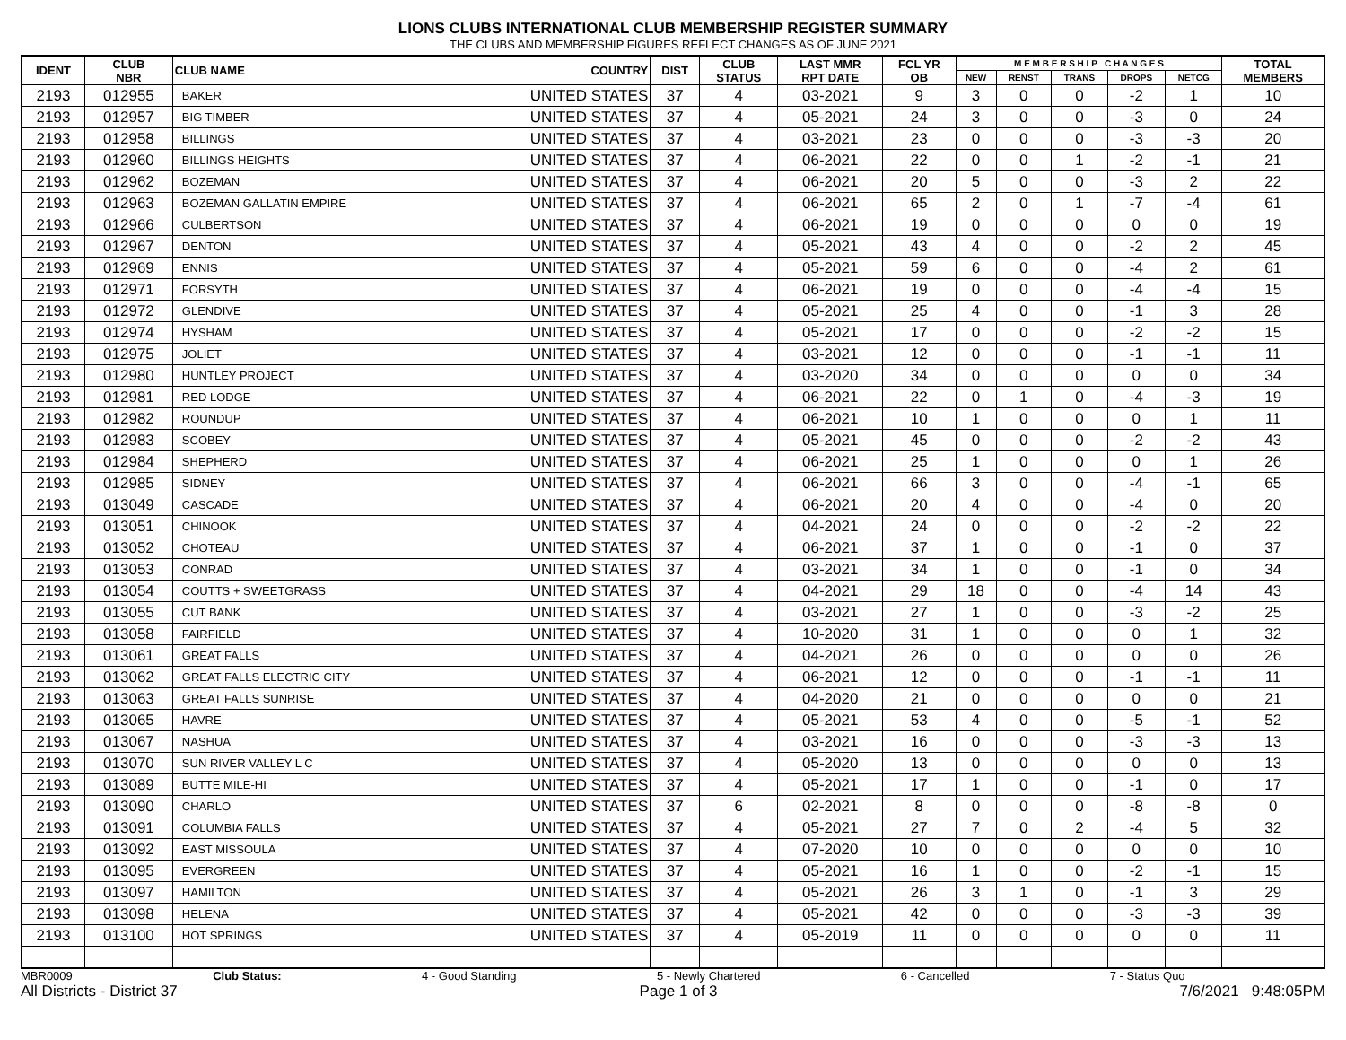LIONS CLUBS INTERNATIONAL CLUB MEMBERSHIP REGISTER SUMMARY
THE CLUBS AND MEMBERSHIP FIGURES REFLECT CHANGES AS OF JUNE 2021
| IDENT | CLUB NBR | CLUB NAME | COUNTRY | DIST | CLUB STATUS | LAST MMR RPT DATE | FCL YR OB | M E M B E R S H I P C H A N G E S | | | | | TOTAL MEMBERS |
| --- | --- | --- | --- | --- | --- | --- | --- | --- | --- | --- | --- | --- | --- |
| | | | | | | | | NEW | RENST | TRANS | DROPS | NETCG | |
| 2193 | 012955 | BAKER | UNITED STATES | 37 | 4 | 03-2021 | 9 | 3 | 0 | 0 | -2 | 1 | 10 |
| 2193 | 012957 | BIG TIMBER | UNITED STATES | 37 | 4 | 05-2021 | 24 | 3 | 0 | 0 | -3 | 0 | 24 |
| 2193 | 012958 | BILLINGS | UNITED STATES | 37 | 4 | 03-2021 | 23 | 0 | 0 | 0 | -3 | -3 | 20 |
| 2193 | 012960 | BILLINGS HEIGHTS | UNITED STATES | 37 | 4 | 06-2021 | 22 | 0 | 0 | 1 | -2 | -1 | 21 |
| 2193 | 012962 | BOZEMAN | UNITED STATES | 37 | 4 | 06-2021 | 20 | 5 | 0 | 0 | -3 | 2 | 22 |
| 2193 | 012963 | BOZEMAN GALLATIN EMPIRE | UNITED STATES | 37 | 4 | 06-2021 | 65 | 2 | 0 | 1 | -7 | -4 | 61 |
| 2193 | 012966 | CULBERTSON | UNITED STATES | 37 | 4 | 06-2021 | 19 | 0 | 0 | 0 | 0 | 0 | 19 |
| 2193 | 012967 | DENTON | UNITED STATES | 37 | 4 | 05-2021 | 43 | 4 | 0 | 0 | -2 | 2 | 45 |
| 2193 | 012969 | ENNIS | UNITED STATES | 37 | 4 | 05-2021 | 59 | 6 | 0 | 0 | -4 | 2 | 61 |
| 2193 | 012971 | FORSYTH | UNITED STATES | 37 | 4 | 06-2021 | 19 | 0 | 0 | 0 | -4 | -4 | 15 |
| 2193 | 012972 | GLENDIVE | UNITED STATES | 37 | 4 | 05-2021 | 25 | 4 | 0 | 0 | -1 | 3 | 28 |
| 2193 | 012974 | HYSHAM | UNITED STATES | 37 | 4 | 05-2021 | 17 | 0 | 0 | 0 | -2 | -2 | 15 |
| 2193 | 012975 | JOLIET | UNITED STATES | 37 | 4 | 03-2021 | 12 | 0 | 0 | 0 | -1 | -1 | 11 |
| 2193 | 012980 | HUNTLEY PROJECT | UNITED STATES | 37 | 4 | 03-2020 | 34 | 0 | 0 | 0 | 0 | 0 | 34 |
| 2193 | 012981 | RED LODGE | UNITED STATES | 37 | 4 | 06-2021 | 22 | 0 | 1 | 0 | -4 | -3 | 19 |
| 2193 | 012982 | ROUNDUP | UNITED STATES | 37 | 4 | 06-2021 | 10 | 1 | 0 | 0 | 0 | 1 | 11 |
| 2193 | 012983 | SCOBEY | UNITED STATES | 37 | 4 | 05-2021 | 45 | 0 | 0 | 0 | -2 | -2 | 43 |
| 2193 | 012984 | SHEPHERD | UNITED STATES | 37 | 4 | 06-2021 | 25 | 1 | 0 | 0 | 0 | 1 | 26 |
| 2193 | 012985 | SIDNEY | UNITED STATES | 37 | 4 | 06-2021 | 66 | 3 | 0 | 0 | -4 | -1 | 65 |
| 2193 | 013049 | CASCADE | UNITED STATES | 37 | 4 | 06-2021 | 20 | 4 | 0 | 0 | -4 | 0 | 20 |
| 2193 | 013051 | CHINOOK | UNITED STATES | 37 | 4 | 04-2021 | 24 | 0 | 0 | 0 | -2 | -2 | 22 |
| 2193 | 013052 | CHOTEAU | UNITED STATES | 37 | 4 | 06-2021 | 37 | 1 | 0 | 0 | -1 | 0 | 37 |
| 2193 | 013053 | CONRAD | UNITED STATES | 37 | 4 | 03-2021 | 34 | 1 | 0 | 0 | -1 | 0 | 34 |
| 2193 | 013054 | COUTTS + SWEETGRASS | UNITED STATES | 37 | 4 | 04-2021 | 29 | 18 | 0 | 0 | -4 | 14 | 43 |
| 2193 | 013055 | CUT BANK | UNITED STATES | 37 | 4 | 03-2021 | 27 | 1 | 0 | 0 | -3 | -2 | 25 |
| 2193 | 013058 | FAIRFIELD | UNITED STATES | 37 | 4 | 10-2020 | 31 | 1 | 0 | 0 | 0 | 1 | 32 |
| 2193 | 013061 | GREAT FALLS | UNITED STATES | 37 | 4 | 04-2021 | 26 | 0 | 0 | 0 | 0 | 0 | 26 |
| 2193 | 013062 | GREAT FALLS ELECTRIC CITY | UNITED STATES | 37 | 4 | 06-2021 | 12 | 0 | 0 | 0 | -1 | -1 | 11 |
| 2193 | 013063 | GREAT FALLS SUNRISE | UNITED STATES | 37 | 4 | 04-2020 | 21 | 0 | 0 | 0 | 0 | 0 | 21 |
| 2193 | 013065 | HAVRE | UNITED STATES | 37 | 4 | 05-2021 | 53 | 4 | 0 | 0 | -5 | -1 | 52 |
| 2193 | 013067 | NASHUA | UNITED STATES | 37 | 4 | 03-2021 | 16 | 0 | 0 | 0 | -3 | -3 | 13 |
| 2193 | 013070 | SUN RIVER VALLEY L C | UNITED STATES | 37 | 4 | 05-2020 | 13 | 0 | 0 | 0 | 0 | 0 | 13 |
| 2193 | 013089 | BUTTE MILE-HI | UNITED STATES | 37 | 4 | 05-2021 | 17 | 1 | 0 | 0 | -1 | 0 | 17 |
| 2193 | 013090 | CHARLO | UNITED STATES | 37 | 6 | 02-2021 | 8 | 0 | 0 | 0 | -8 | -8 | 0 |
| 2193 | 013091 | COLUMBIA FALLS | UNITED STATES | 37 | 4 | 05-2021 | 27 | 7 | 0 | 2 | -4 | 5 | 32 |
| 2193 | 013092 | EAST MISSOULA | UNITED STATES | 37 | 4 | 07-2020 | 10 | 0 | 0 | 0 | 0 | 0 | 10 |
| 2193 | 013095 | EVERGREEN | UNITED STATES | 37 | 4 | 05-2021 | 16 | 1 | 0 | 0 | -2 | -1 | 15 |
| 2193 | 013097 | HAMILTON | UNITED STATES | 37 | 4 | 05-2021 | 26 | 3 | 1 | 0 | -1 | 3 | 29 |
| 2193 | 013098 | HELENA | UNITED STATES | 37 | 4 | 05-2021 | 42 | 0 | 0 | 0 | -3 | -3 | 39 |
| 2193 | 013100 | HOT SPRINGS | UNITED STATES | 37 | 4 | 05-2019 | 11 | 0 | 0 | 0 | 0 | 0 | 11 |
MBR0009 Club Status: 4 - Good Standing 5 - Newly Chartered 6 - Cancelled 7 - Status Quo
All Districts - District 37 Page 1 of 3 7/6/2021 9:48:05PM